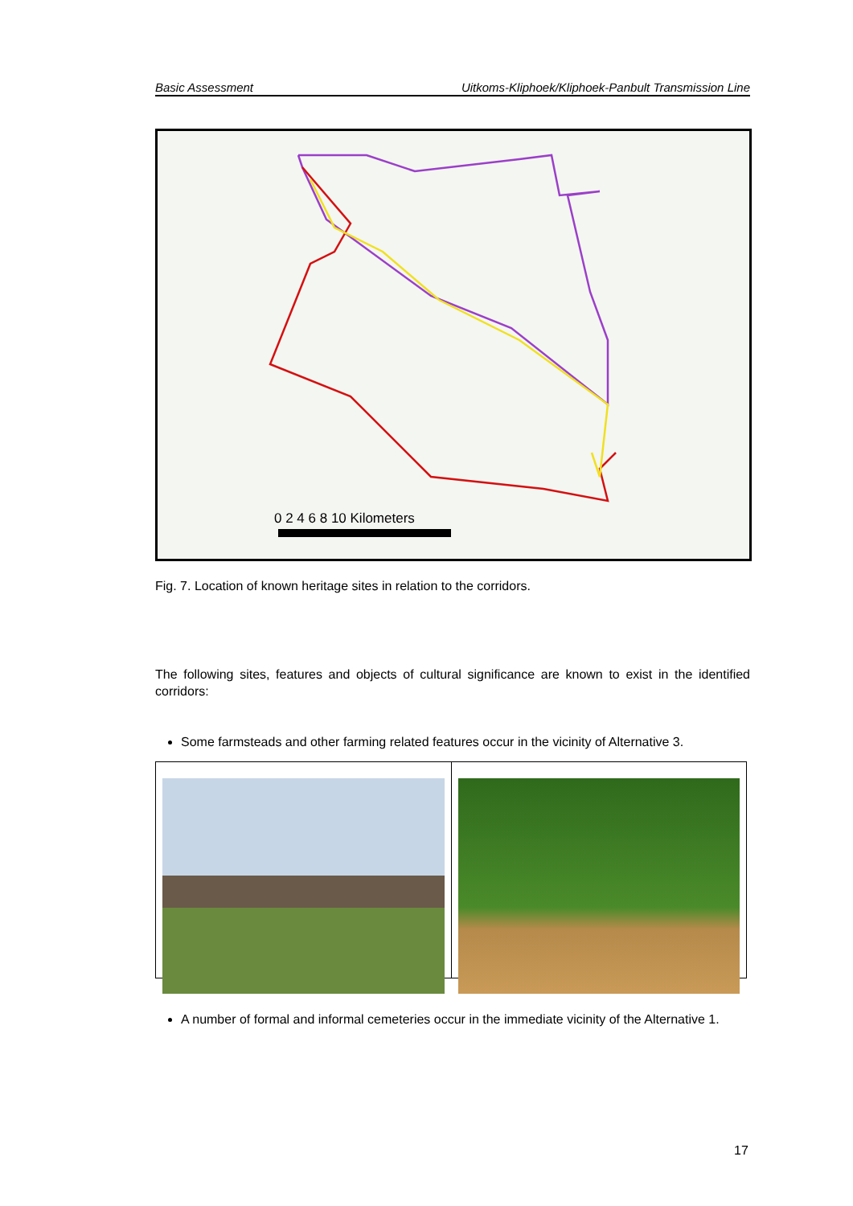Basic Assessment Uitkoms-Kliphoek/Kliphoek-Panbult Transmission Line
0 2 4 6 8 10 Kilometers
Fig. 7. Location of known heritage sites in relation to the corridors.
The following sites, features and objects of cultural significance are known to exist in the identified corridors:
Some farmsteads and other farming related features occur in the vicinity of Alternative 3.
A number of formal and informal cemeteries occur in the immediate vicinity of the Alternative 1.
17